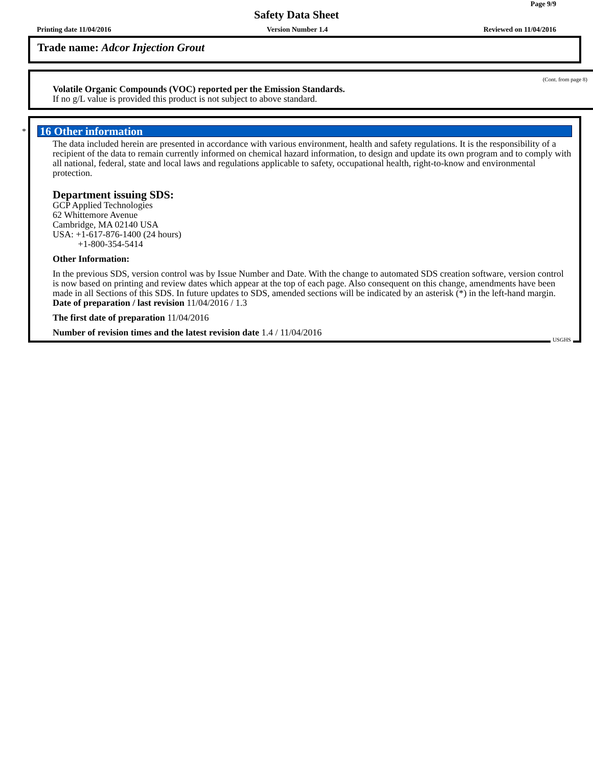Page 9/9
Safety Data Sheet
Printing date 11/04/2016 Version Number 1.4 Reviewed on 11/04/2016
Trade name: Adcor Injection Grout
(Cont. from page 8)
Volatile Organic Compounds (VOC) reported per the Emission Standards.
If no g/L value is provided this product is not subject to above standard.
*
16 Other information
The data included herein are presented in accordance with various environment, health and safety regulations. It is the responsibility of a recipient of the data to remain currently informed on chemical hazard information, to design and update its own program and to comply with all national, federal, state and local laws and regulations applicable to safety, occupational health, right-to-know and environmental protection.
Department issuing SDS:
GCP Applied Technologies
62 Whittemore Avenue
Cambridge, MA 02140 USA
USA: +1-617-876-1400 (24 hours)
+1-800-354-5414
Other Information:
In the previous SDS, version control was by Issue Number and Date. With the change to automated SDS creation software, version control is now based on printing and review dates which appear at the top of each page. Also consequent on this change, amendments have been made in all Sections of this SDS. In future updates to SDS, amended sections will be indicated by an asterisk (*) in the left-hand margin.
Date of preparation / last revision 11/04/2016 / 1.3
The first date of preparation 11/04/2016
Number of revision times and the latest revision date 1.4 / 11/04/2016
USGHS